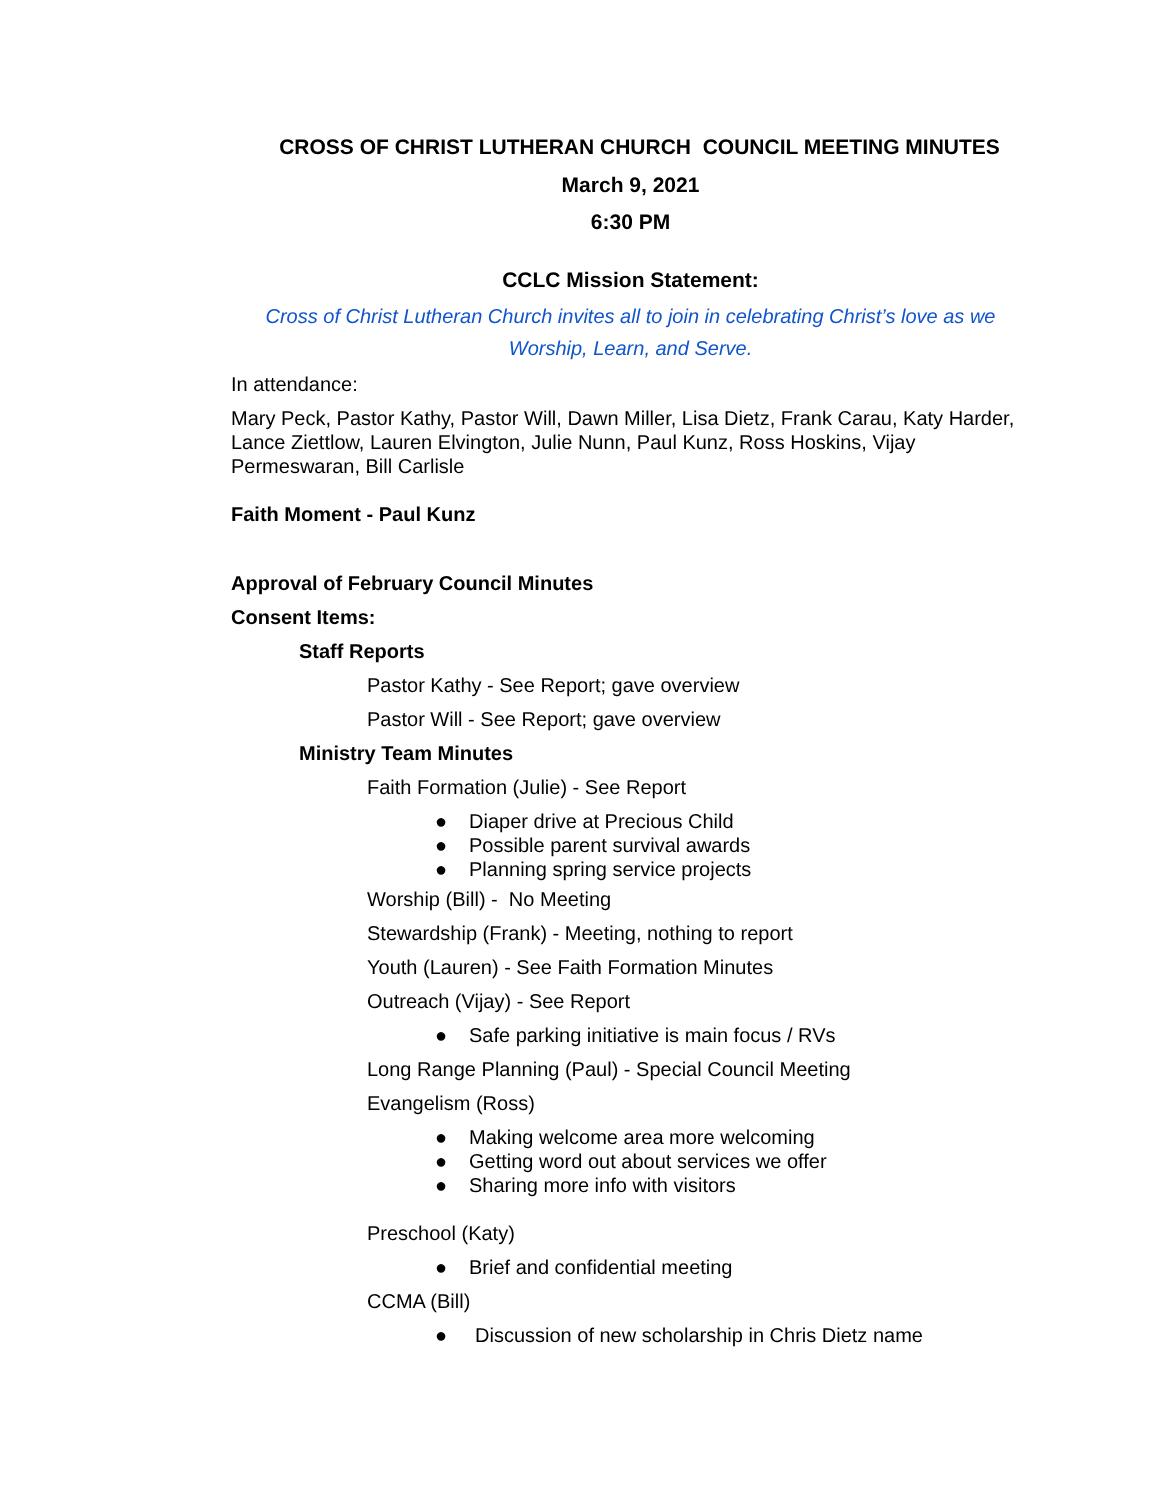CROSS OF CHRIST LUTHERAN CHURCH COUNCIL MEETING MINUTES
March 9, 2021
6:30 PM
CCLC Mission Statement:
Cross of Christ Lutheran Church invites all to join in celebrating Christ’s love as we
Worship, Learn, and Serve.
In attendance:
Mary Peck, Pastor Kathy, Pastor Will, Dawn Miller, Lisa Dietz, Frank Carau, Katy Harder, Lance Ziettlow, Lauren Elvington, Julie Nunn, Paul Kunz, Ross Hoskins, Vijay Permeswaran, Bill Carlisle
Faith Moment - Paul Kunz
Approval of February Council Minutes
Consent Items:
Staff Reports
Pastor Kathy - See Report; gave overview
Pastor Will - See Report; gave overview
Ministry Team Minutes
Faith Formation (Julie) - See Report
● Diaper drive at Precious Child
● Possible parent survival awards
● Planning spring service projects
Worship (Bill) - No Meeting
Stewardship (Frank) - Meeting, nothing to report
Youth (Lauren) - See Faith Formation Minutes
Outreach (Vijay) - See Report
● Safe parking initiative is main focus / RVs
Long Range Planning (Paul) - Special Council Meeting
Evangelism (Ross)
● Making welcome area more welcoming
● Getting word out about services we offer
● Sharing more info with visitors
Preschool (Katy)
● Brief and confidential meeting
CCMA (Bill)
● Discussion of new scholarship in Chris Dietz name